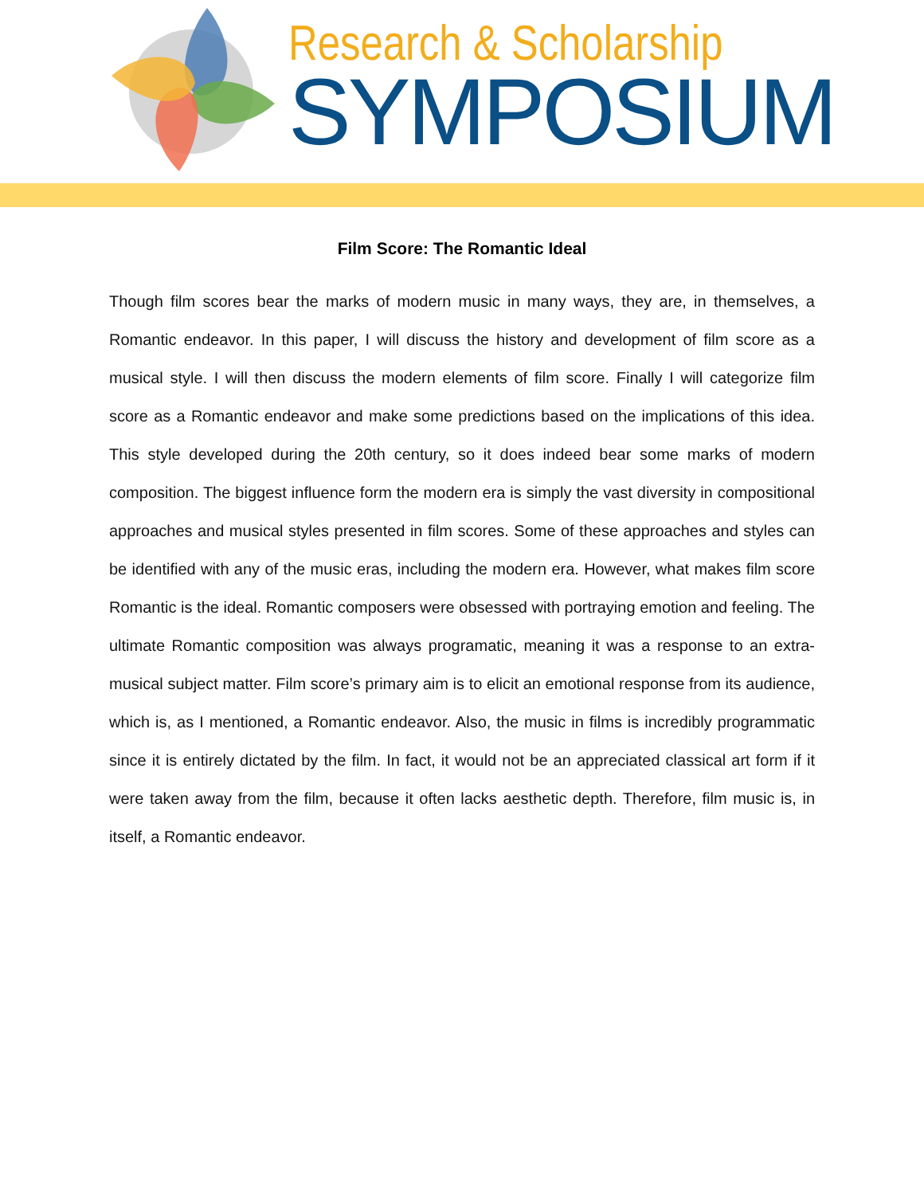Research & Scholarship
SYMPOSIUM
Film Score: The Romantic Ideal
Though film scores bear the marks of modern music in many ways, they are, in themselves, a Romantic endeavor. In this paper, I will discuss the history and development of film score as a musical style. I will then discuss the modern elements of film score. Finally I will categorize film score as a Romantic endeavor and make some predictions based on the implications of this idea. This style developed during the 20th century, so it does indeed bear some marks of modern composition. The biggest influence form the modern era is simply the vast diversity in compositional approaches and musical styles presented in film scores. Some of these approaches and styles can be identified with any of the music eras, including the modern era. However, what makes film score Romantic is the ideal. Romantic composers were obsessed with portraying emotion and feeling. The ultimate Romantic composition was always programatic, meaning it was a response to an extra-musical subject matter. Film score’s primary aim is to elicit an emotional response from its audience, which is, as I mentioned, a Romantic endeavor. Also, the music in films is incredibly programmatic since it is entirely dictated by the film. In fact, it would not be an appreciated classical art form if it were taken away from the film, because it often lacks aesthetic depth. Therefore, film music is, in itself, a Romantic endeavor.